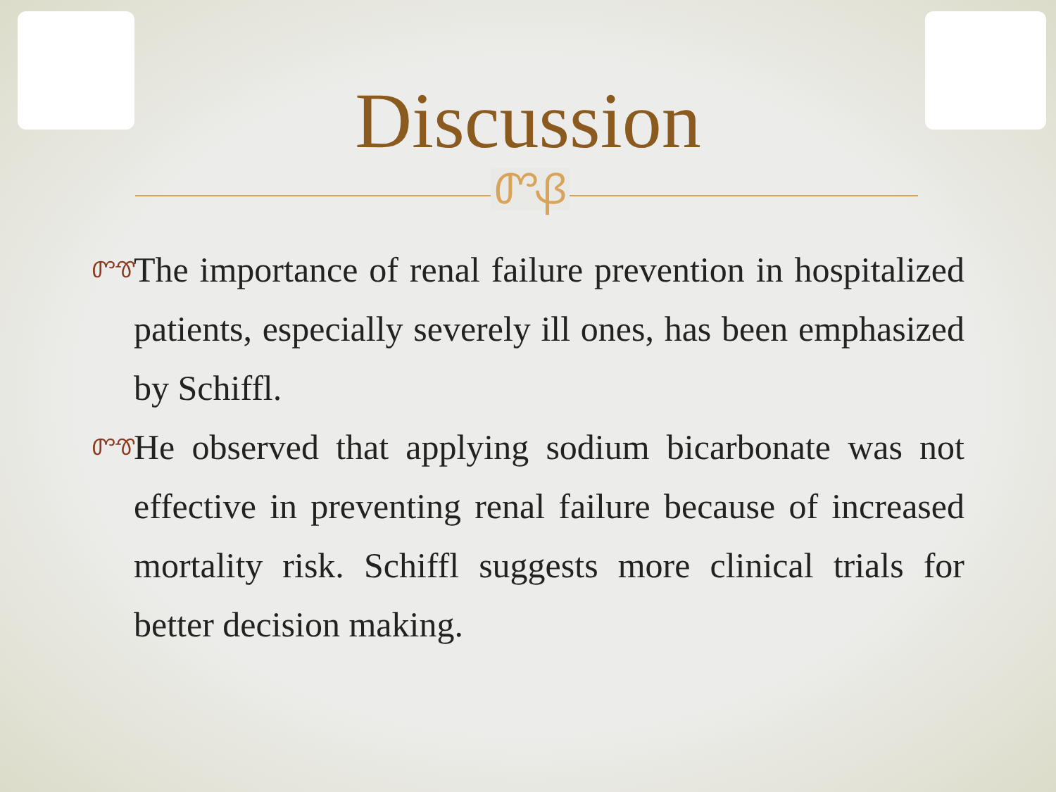Discussion
ᏛᏰ
ᏛᏡ The importance of renal failure prevention in hospitalized patients, especially severely ill ones, has been emphasized by Schiffl.
ᏛᏡ He observed that applying sodium bicarbonate was not effective in preventing renal failure because of increased mortality risk. Schiffl suggests more clinical trials for better decision making.